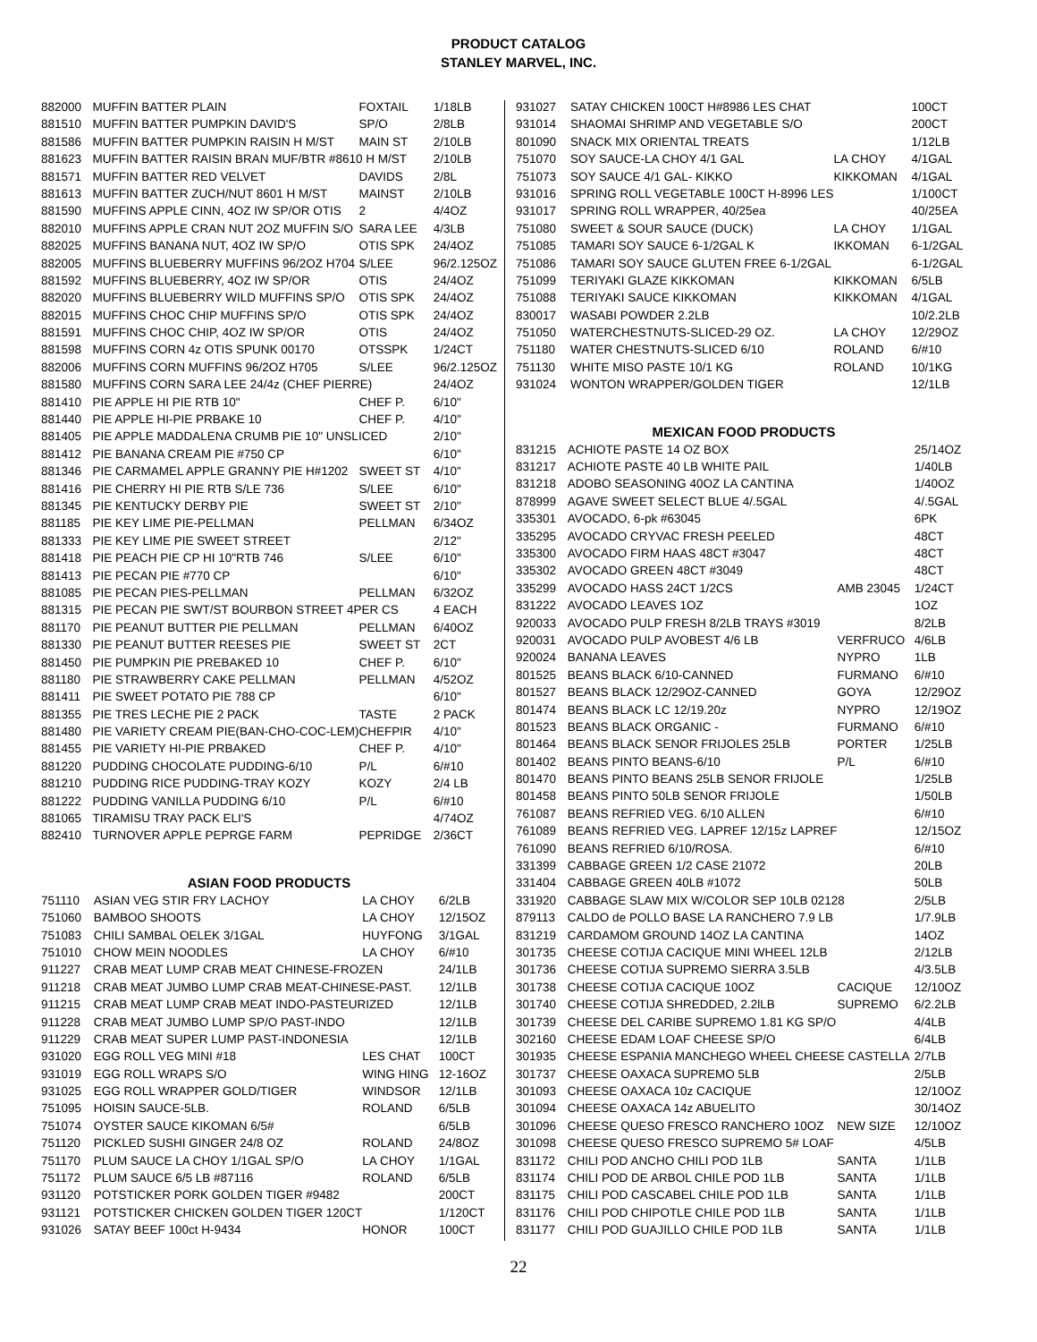PRODUCT CATALOG
STANLEY MARVEL, INC.
| 882000 | MUFFIN BATTER PLAIN | FOXTAIL | 1/18LB |
| 881510 | MUFFIN BATTER PUMPKIN DAVID'S | SP/O | 2/8LB |
| 881586 | MUFFIN BATTER PUMPKIN RAISIN H M/ST | MAIN ST | 2/10LB |
| 881623 | MUFFIN BATTER RAISIN BRAN MUF/BTR #8610 H M/ST | | 2/10LB |
| 881571 | MUFFIN BATTER RED VELVET | DAVIDS | 2/8L |
| 881613 | MUFFIN BATTER ZUCH/NUT 8601 H M/ST | MAINST | 2/10LB |
| 881590 | MUFFINS APPLE CINN, 4OZ IW SP/OR OTIS | 2 | 4/4OZ |
| 882010 | MUFFINS APPLE CRAN NUT 2OZ MUFFIN S/O | SARA LEE | 4/3LB |
| 882025 | MUFFINS BANANA NUT, 4OZ IW SP/O | OTIS SPK | 24/4OZ |
| 882005 | MUFFINS BLUEBERRY MUFFINS 96/2OZ H704 | S/LEE | 96/2.125OZ |
| 881592 | MUFFINS BLUEBERRY, 4OZ IW SP/OR | OTIS | 24/4OZ |
| 882020 | MUFFINS BLUEBERRY WILD MUFFINS SP/O | OTIS SPK | 24/4OZ |
| 882015 | MUFFINS CHOC CHIP MUFFINS SP/O | OTIS SPK | 24/4OZ |
| 881591 | MUFFINS CHOC CHIP, 4OZ IW SP/OR | OTIS | 24/4OZ |
| 881598 | MUFFINS CORN 4z OTIS SPUNK 00170 | OTSSPK | 1/24CT |
| 882006 | MUFFINS CORN MUFFINS 96/2OZ H705 | S/LEE | 96/2.125OZ |
| 881580 | MUFFINS CORN SARA LEE 24/4z (CHEF PIERRE) | | 24/4OZ |
| 881410 | PIE APPLE HI PIE RTB 10" | CHEF P. | 6/10" |
| 881440 | PIE APPLE HI-PIE PRBAKE 10 | CHEF P. | 4/10" |
| 881405 | PIE APPLE MADDALENA CRUMB PIE 10" UNSLICED | | 2/10" |
| 881412 | PIE BANANA CREAM PIE #750 CP | | 6/10" |
| 881346 | PIE CARMAMEL APPLE GRANNY PIE H#1202 | SWEET ST | 4/10" |
| 881416 | PIE CHERRY HI PIE RTB S/LE 736 | S/LEE | 6/10" |
| 881345 | PIE KENTUCKY DERBY PIE | SWEET ST | 2/10" |
| 881185 | PIE KEY LIME PIE-PELLMAN | PELLMAN | 6/34OZ |
| 881333 | PIE KEY LIME PIE SWEET STREET | | 2/12" |
| 881418 | PIE PEACH PIE CP HI 10"RTB 746 | S/LEE | 6/10" |
| 881413 | PIE PECAN PIE #770 CP | | 6/10" |
| 881085 | PIE PECAN PIES-PELLMAN | PELLMAN | 6/32OZ |
| 881315 | PIE PECAN PIE SWT/ST BOURBON STREET 4PER CS | | 4 EACH |
| 881170 | PIE PEANUT BUTTER PIE PELLMAN | PELLMAN | 6/40OZ |
| 881330 | PIE PEANUT BUTTER REESES PIE | SWEET ST | 2CT |
| 881450 | PIE PUMPKIN PIE PREBAKED 10 | CHEF P. | 6/10" |
| 881180 | PIE STRAWBERRY CAKE PELLMAN | PELLMAN | 4/52OZ |
| 881411 | PIE SWEET POTATO PIE 788 CP | | 6/10" |
| 881355 | PIE TRES LECHE PIE 2 PACK | TASTE | 2 PACK |
| 881480 | PIE VARIETY CREAM PIE(BAN-CHO-COC-LEM) | CHEFPIR | 4/10" |
| 881455 | PIE VARIETY HI-PIE PRBAKED | CHEF P. | 4/10" |
| 881220 | PUDDING CHOCOLATE PUDDING-6/10 | P/L | 6/#10 |
| 881210 | PUDDING RICE PUDDING-TRAY KOZY | KOZY | 2/4 LB |
| 881222 | PUDDING VANILLA PUDDING 6/10 | P/L | 6/#10 |
| 881065 | TIRAMISU TRAY PACK ELI'S | | 4/74OZ |
| 882410 | TURNOVER APPLE PEPRGE FARM | PEPRIDGE | 2/36CT |
ASIAN FOOD PRODUCTS
| 751110 | ASIAN VEG STIR FRY LACHOY | LA CHOY | 6/2LB |
| 751060 | BAMBOO SHOOTS | LA CHOY | 12/15OZ |
| 751083 | CHILI SAMBAL OELEK 3/1GAL | HUYFONG | 3/1GAL |
| 751010 | CHOW MEIN NOODLES | LA CHOY | 6/#10 |
| 911227 | CRAB MEAT LUMP CRAB MEAT CHINESE-FROZEN | | 24/1LB |
| 911218 | CRAB MEAT JUMBO LUMP CRAB MEAT-CHINESE-PAST. | | 12/1LB |
| 911215 | CRAB MEAT LUMP CRAB MEAT INDO-PASTEURIZED | | 12/1LB |
| 911228 | CRAB MEAT JUMBO LUMP SP/O PAST-INDO | | 12/1LB |
| 911229 | CRAB MEAT SUPER LUMP PAST-INDONESIA | | 12/1LB |
| 931020 | EGG ROLL VEG MINI #18 | LES CHAT | 100CT |
| 931019 | EGG ROLL WRAPS S/O | WING HING | 12-16OZ |
| 931025 | EGG ROLL WRAPPER GOLD/TIGER | WINDSOR | 12/1LB |
| 751095 | HOISIN SAUCE-5LB. | ROLAND | 6/5LB |
| 751074 | OYSTER SAUCE KIKOMAN 6/5# | | 6/5LB |
| 751120 | PICKLED SUSHI GINGER 24/8 OZ | ROLAND | 24/8OZ |
| 751170 | PLUM SAUCE LA CHOY 1/1GAL SP/O | LA CHOY | 1/1GAL |
| 751172 | PLUM SAUCE 6/5 LB #87116 | ROLAND | 6/5LB |
| 931120 | POTSTICKER PORK GOLDEN TIGER #9482 | | 200CT |
| 931121 | POTSTICKER CHICKEN GOLDEN TIGER 120CT | | 1/120CT |
| 931026 | SATAY BEEF 100ct H-9434 | HONOR | 100CT |
| 931027 | SATAY CHICKEN 100CT H#8986 LES CHAT | | 100CT |
| 931014 | SHAOMAI SHRIMP AND VEGETABLE S/O | | 200CT |
| 801090 | SNACK MIX ORIENTAL TREATS | | 1/12LB |
| 751070 | SOY SAUCE-LA CHOY 4/1 GAL | LA CHOY | 4/1GAL |
| 751073 | SOY SAUCE 4/1 GAL- KIKKO | KIKKOMAN | 4/1GAL |
| 931016 | SPRING ROLL VEGETABLE 100CT H-8996 LES | | 1/100CT |
| 931017 | SPRING ROLL WRAPPER, 40/25ea | | 40/25EA |
| 751080 | SWEET & SOUR SAUCE (DUCK) | LA CHOY | 1/1GAL |
| 751085 | TAMARI SOY SAUCE 6-1/2GAL K | IKKOMAN | 6-1/2GAL |
| 751086 | TAMARI SOY SAUCE GLUTEN FREE 6-1/2GAL | | 6-1/2GAL |
| 751099 | TERIYAKI GLAZE KIKKOMAN | KIKKOMAN | 6/5LB |
| 751088 | TERIYAKI SAUCE KIKKOMAN | KIKKOMAN | 4/1GAL |
| 830017 | WASABI POWDER 2.2LB | | 10/2.2LB |
| 751050 | WATERCHESTNUTS-SLICED-29 OZ. | LA CHOY | 12/29OZ |
| 751180 | WATER CHESTNUTS-SLICED 6/10 | ROLAND | 6/#10 |
| 751130 | WHITE MISO PASTE 10/1 KG | ROLAND | 10/1KG |
| 931024 | WONTON WRAPPER/GOLDEN TIGER | | 12/1LB |
MEXICAN FOOD PRODUCTS
| 831215 | ACHIOTE PASTE 14 OZ BOX | | 25/14OZ |
| 831217 | ACHIOTE PASTE 40 LB WHITE PAIL | | 1/40LB |
| 831218 | ADOBO SEASONING 40OZ LA CANTINA | | 1/40OZ |
| 878999 | AGAVE SWEET SELECT BLUE 4/.5GAL | | 4/.5GAL |
| 335301 | AVOCADO, 6-pk #63045 | | 6PK |
| 335295 | AVOCADO CRYVAC FRESH PEELED | | 48CT |
| 335300 | AVOCADO FIRM HAAS 48CT #3047 | | 48CT |
| 335302 | AVOCADO GREEN 48CT #3049 | | 48CT |
| 335299 | AVOCADO HASS 24CT 1/2CS | AMB 23045 | 1/24CT |
| 831222 | AVOCADO LEAVES 1OZ | | 1OZ |
| 920033 | AVOCADO PULP FRESH 8/2LB TRAYS #3019 | | 8/2LB |
| 920031 | AVOCADO PULP AVOBEST 4/6 LB | VERFRUCO | 4/6LB |
| 920024 | BANANA LEAVES | NYPRO | 1LB |
| 801525 | BEANS BLACK 6/10-CANNED | FURMANO | 6/#10 |
| 801527 | BEANS BLACK 12/29OZ-CANNED | GOYA | 12/29OZ |
| 801474 | BEANS BLACK LC 12/19.20z | NYPRO | 12/19OZ |
| 801523 | BEANS BLACK ORGANIC - | FURMANO | 6/#10 |
| 801464 | BEANS BLACK SENOR FRIJOLES 25LB | PORTER | 1/25LB |
| 801402 | BEANS PINTO BEANS-6/10 | P/L | 6/#10 |
| 801470 | BEANS PINTO BEANS 25LB SENOR FRIJOLE | | 1/25LB |
| 801458 | BEANS PINTO 50LB SENOR FRIJOLE | | 1/50LB |
| 761087 | BEANS REFRIED VEG. 6/10 ALLEN | | 6/#10 |
| 761089 | BEANS REFRIED VEG. LAPREF 12/15z LAPREF | | 12/15OZ |
| 761090 | BEANS REFRIED 6/10/ROSA. | | 6/#10 |
| 331399 | CABBAGE GREEN 1/2 CASE 21072 | | 20LB |
| 331404 | CABBAGE GREEN 40LB #1072 | | 50LB |
| 331920 | CABBAGE SLAW MIX W/COLOR SEP 10LB 02128 | | 2/5LB |
| 879113 | CALDO de POLLO BASE LA RANCHERO 7.9 LB | | 1/7.9LB |
| 831219 | CARDAMOM GROUND 14OZ LA CANTINA | | 14OZ |
| 301735 | CHEESE COTIJA CACIQUE MINI WHEEL 12LB | | 2/12LB |
| 301736 | CHEESE COTIJA SUPREMO SIERRA 3.5LB | | 4/3.5LB |
| 301738 | CHEESE COTIJA CACIQUE 10OZ | CACIQUE | 12/10OZ |
| 301740 | CHEESE COTIJA SHREDDED, 2.2lLB | SUPREMO | 6/2.2LB |
| 301739 | CHEESE DEL CARIBE SUPREMO 1.81 KG SP/O | | 4/4LB |
| 302160 | CHEESE EDAM LOAF CHEESE SP/O | | 6/4LB |
| 301935 | CHEESE ESPANIA MANCHEGO WHEEL CHEESE CASTELLA | | 2/7LB |
| 301737 | CHEESE OAXACA SUPREMO 5LB | | 2/5LB |
| 301093 | CHEESE OAXACA 10z CACIQUE | | 12/10OZ |
| 301094 | CHEESE OAXACA 14z ABUELITO | | 30/14OZ |
| 301096 | CHEESE QUESO FRESCO RANCHERO 10OZ | NEW SIZE | 12/10OZ |
| 301098 | CHEESE QUESO FRESCO SUPREMO 5# LOAF | | 4/5LB |
| 831172 | CHILI POD ANCHO CHILI POD 1LB | SANTA | 1/1LB |
| 831174 | CHILI POD DE ARBOL CHILE POD 1LB | SANTA | 1/1LB |
| 831175 | CHILI POD CASCABEL CHILE POD 1LB | SANTA | 1/1LB |
| 831176 | CHILI POD CHIPOTLE CHILE POD 1LB | SANTA | 1/1LB |
| 831177 | CHILI POD GUAJILLO CHILE POD 1LB | SANTA | 1/1LB |
22